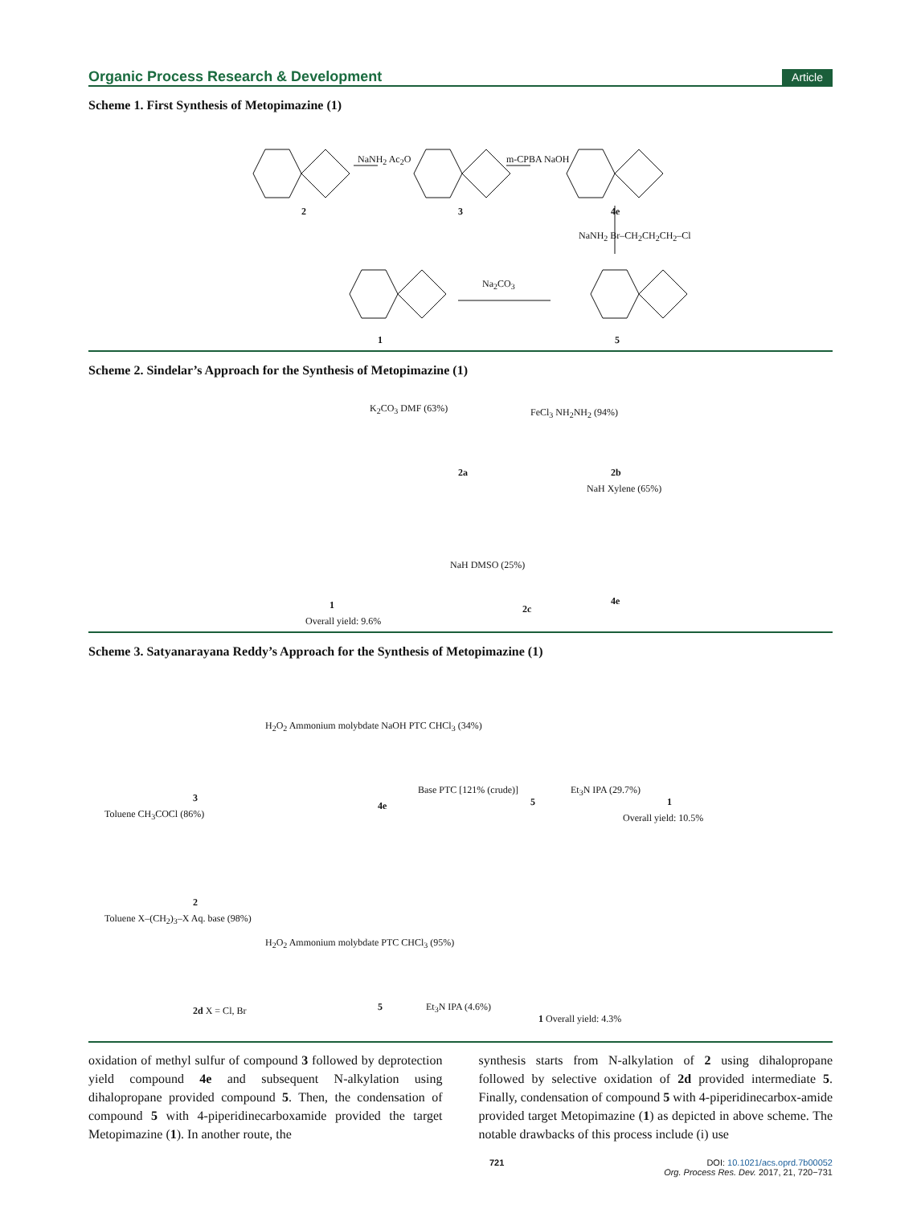Organic Process Research & Development Article
Scheme 1. First Synthesis of Metopimazine (1)
NaNH<sub>2</sub> Ac<sub>2</sub>O m-CPBA NaOH
2 3 4e
NaNH<sub>2</sub> Br–CH<sub>2</sub>CH<sub>2</sub>CH<sub>2</sub>–Cl
Na<sub>2</sub>CO<sub>3</sub>
1 5
Scheme 2. Sindelar’s Approach for the Synthesis of Metopimazine (1)
K<sub>2</sub>CO<sub>3</sub> DMF (63%) FeCl<sub>3</sub> NH<sub>2</sub>NH<sub>2</sub> (94%)
2a 2b
NaH Xylene (65%)
NaH DMSO (25%)
2c
4e 1
Overall yield: 9.6%
Scheme 3. Satyanarayana Reddy’s Approach for the Synthesis of Metopimazine (1)
H<sub>2</sub>O<sub>2</sub> Ammonium molybdate NaOH PTC CHCl<sub>3</sub> (34%)
Base PTC [121% (crude)] Et<sub>3</sub>N IPA (29.7%)
3
4e 5 1
Overall yield: 10.5% Toluene CH<sub>3</sub>COCl (86%)
2
Toluene X–(CH<sub>2</sub>)<sub>3</sub>–X Aq. base (98%)
H<sub>2</sub>O<sub>2</sub> Ammonium molybdate PTC CHCl<sub>3</sub> (95%)
Et<sub>3</sub>N IPA (4.6%) 2d X = Cl, Br 5
1 Overall yield: 4.3%
oxidation of methyl sulfur of compound 3 followed by deprotection yield compound 4e and subsequent N-alkylation using dihalopropane provided compound 5. Then, the condensation of compound 5 with 4-piperidinecarboxamide provided the target Metopimazine (1). In another route, the
synthesis starts from N-alkylation of 2 using dihalopropane followed by selective oxidation of 2d provided intermediate 5. Finally, condensation of compound 5 with 4-piperidinecarbox-amide provided target Metopimazine (1) as depicted in above scheme. The notable drawbacks of this process include (i) use
721 DOI: 10.1021/acs.oprd.7b00052
Org. Process Res. Dev. 2017, 21, 720−731